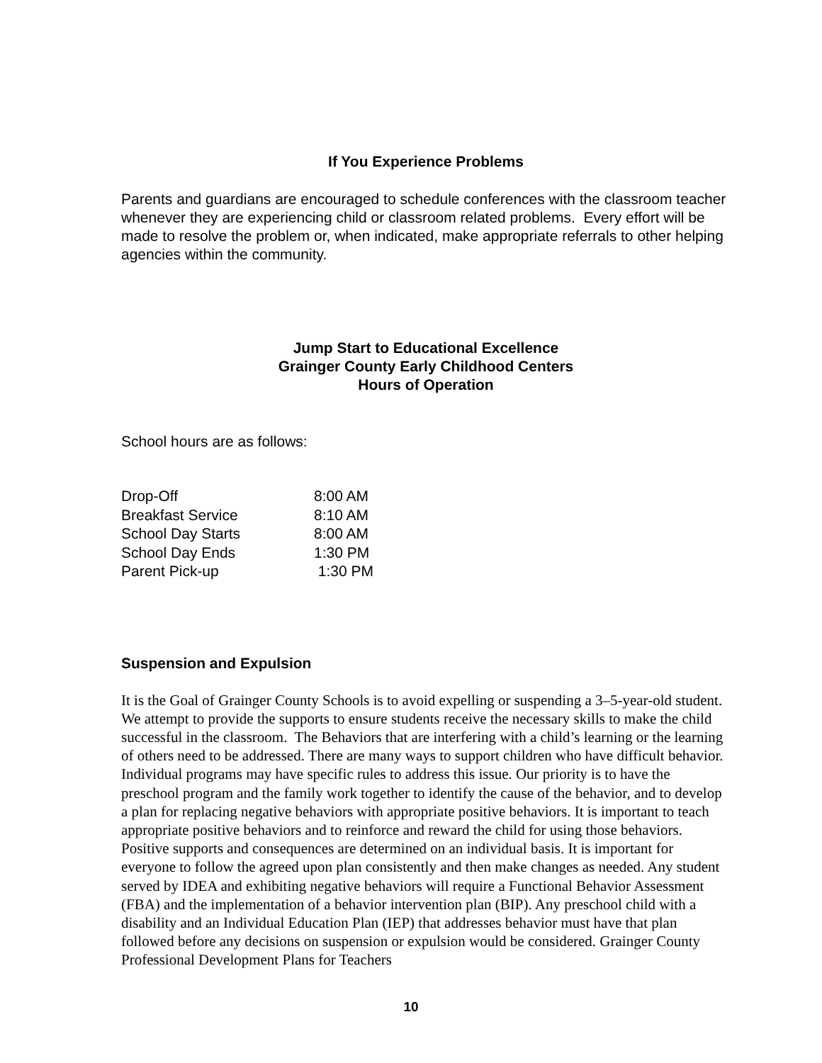If You Experience Problems
Parents and guardians are encouraged to schedule conferences with the classroom teacher whenever they are experiencing child or classroom related problems. Every effort will be made to resolve the problem or, when indicated, make appropriate referrals to other helping agencies within the community.
Jump Start to Educational Excellence
Grainger County Early Childhood Centers
Hours of Operation
School hours are as follows:
| Drop-Off | 8:00 AM |
| Breakfast Service | 8:10 AM |
| School Day Starts | 8:00 AM |
| School Day Ends | 1:30 PM |
| Parent Pick-up | 1:30 PM |
Suspension and Expulsion
It is the Goal of Grainger County Schools is to avoid expelling or suspending a 3–5-year-old student. We attempt to provide the supports to ensure students receive the necessary skills to make the child successful in the classroom. The Behaviors that are interfering with a child’s learning or the learning of others need to be addressed. There are many ways to support children who have difficult behavior. Individual programs may have specific rules to address this issue. Our priority is to have the preschool program and the family work together to identify the cause of the behavior, and to develop a plan for replacing negative behaviors with appropriate positive behaviors. It is important to teach appropriate positive behaviors and to reinforce and reward the child for using those behaviors. Positive supports and consequences are determined on an individual basis. It is important for everyone to follow the agreed upon plan consistently and then make changes as needed. Any student served by IDEA and exhibiting negative behaviors will require a Functional Behavior Assessment (FBA) and the implementation of a behavior intervention plan (BIP). Any preschool child with a disability and an Individual Education Plan (IEP) that addresses behavior must have that plan followed before any decisions on suspension or expulsion would be considered. Grainger County Professional Development Plans for Teachers
10